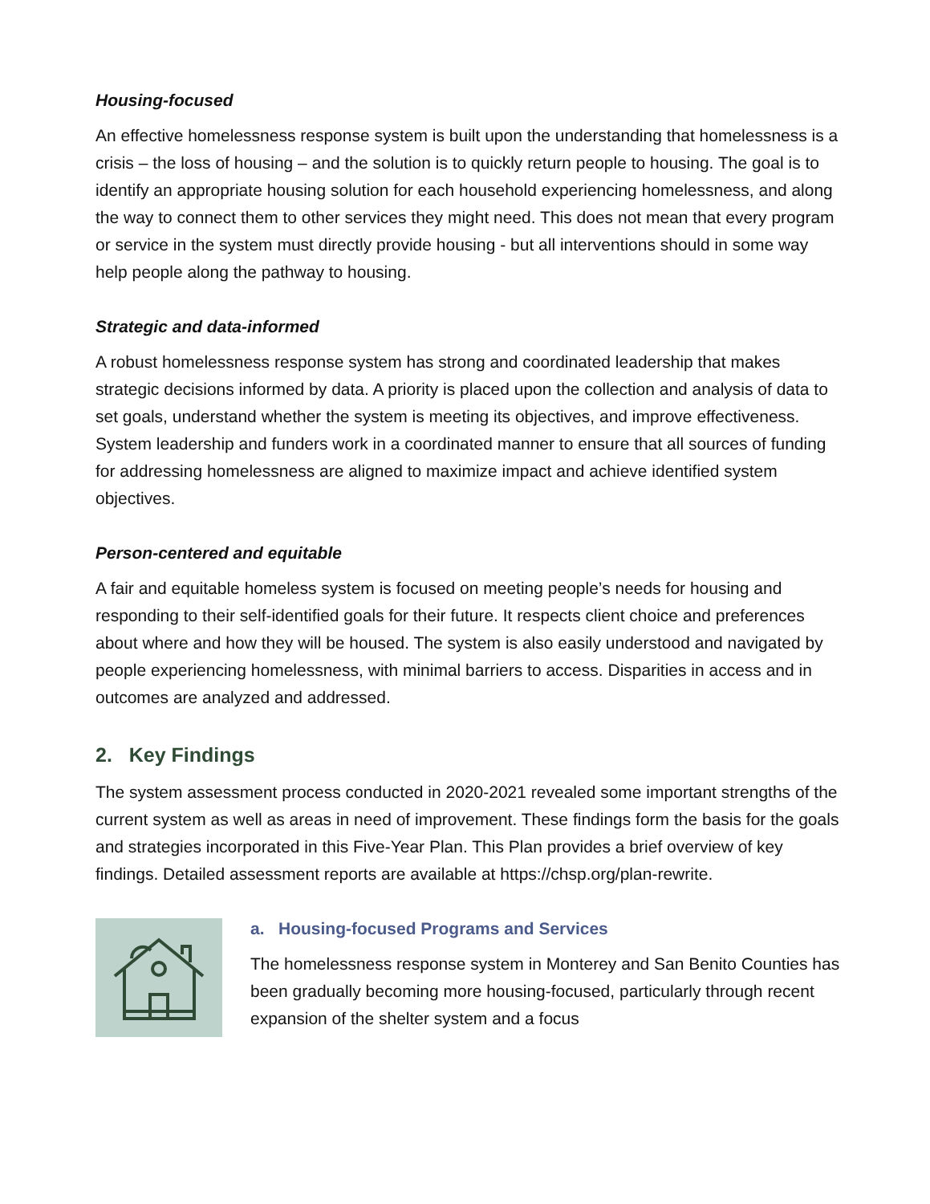Housing-focused
An effective homelessness response system is built upon the understanding that homelessness is a crisis – the loss of housing – and the solution is to quickly return people to housing. The goal is to identify an appropriate housing solution for each household experiencing homelessness, and along the way to connect them to other services they might need. This does not mean that every program or service in the system must directly provide housing - but all interventions should in some way help people along the pathway to housing.
Strategic and data-informed
A robust homelessness response system has strong and coordinated leadership that makes strategic decisions informed by data. A priority is placed upon the collection and analysis of data to set goals, understand whether the system is meeting its objectives, and improve effectiveness. System leadership and funders work in a coordinated manner to ensure that all sources of funding for addressing homelessness are aligned to maximize impact and achieve identified system objectives.
Person-centered and equitable
A fair and equitable homeless system is focused on meeting people’s needs for housing and responding to their self-identified goals for their future. It respects client choice and preferences about where and how they will be housed. The system is also easily understood and navigated by people experiencing homelessness, with minimal barriers to access. Disparities in access and in outcomes are analyzed and addressed.
2. Key Findings
The system assessment process conducted in 2020-2021 revealed some important strengths of the current system as well as areas in need of improvement. These findings form the basis for the goals and strategies incorporated in this Five-Year Plan. This Plan provides a brief overview of key findings. Detailed assessment reports are available at https://chsp.org/plan-rewrite.
a. Housing-focused Programs and Services
The homelessness response system in Monterey and San Benito Counties has been gradually becoming more housing-focused, particularly through recent expansion of the shelter system and a focus